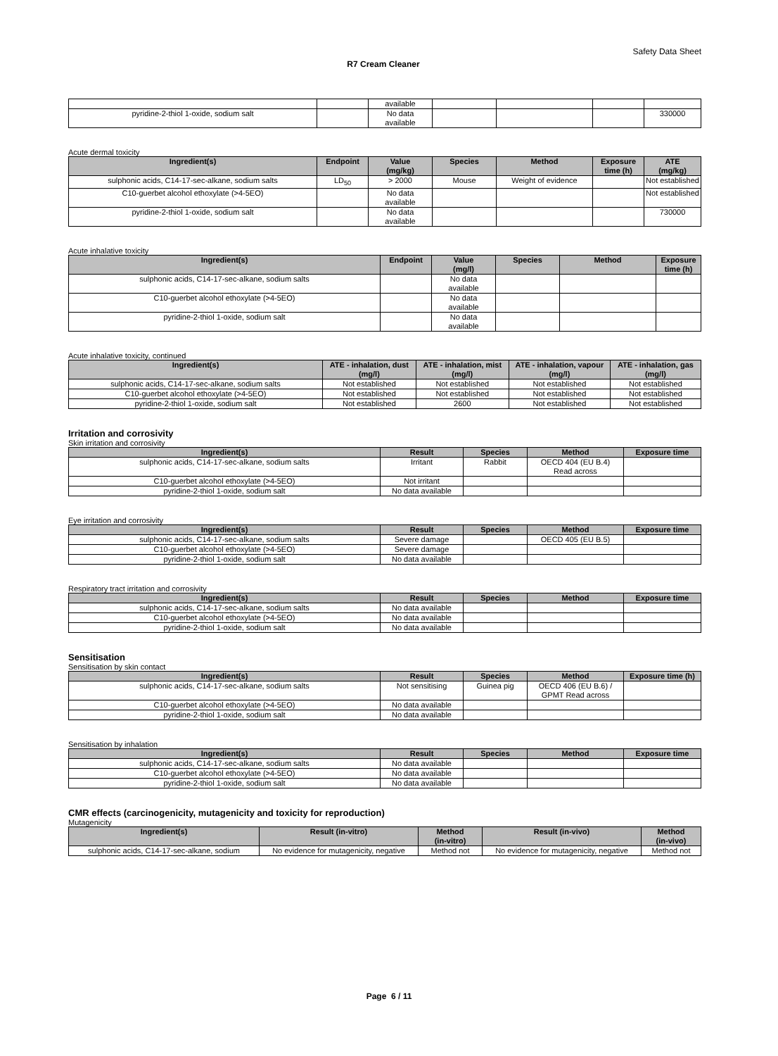Safety Data Sheet
R7 Cream Cleaner
| | | available | | | | |
| pyridine-2-thiol 1-oxide, sodium salt | | No data available | | | | 330000 |
Acute dermal toxicity
| Ingredient(s) | Endpoint | Value (mg/kg) | Species | Method | Exposure time (h) | ATE (mg/kg) |
| --- | --- | --- | --- | --- | --- | --- |
| sulphonic acids, C14-17-sec-alkane, sodium salts | LD<sub>50</sub> | > 2000 | Mouse | Weight of evidence | | Not established |
| C10-guerbet alcohol ethoxylate (>4-5EO) | | No data available | | | | Not established |
| pyridine-2-thiol 1-oxide, sodium salt | | No data available | | | | 730000 |
Acute inhalative toxicity
| Ingredient(s) | Endpoint | Value (mg/l) | Species | Method | Exposure time (h) |
| --- | --- | --- | --- | --- | --- |
| sulphonic acids, C14-17-sec-alkane, sodium salts | | No data available | | | |
| C10-guerbet alcohol ethoxylate (>4-5EO) | | No data available | | | |
| pyridine-2-thiol 1-oxide, sodium salt | | No data available | | | |
Acute inhalative toxicity, continued
| Ingredient(s) | ATE - inhalation, dust (mg/l) | ATE - inhalation, mist (mg/l) | ATE - inhalation, vapour (mg/l) | ATE - inhalation, gas (mg/l) |
| --- | --- | --- | --- | --- |
| sulphonic acids, C14-17-sec-alkane, sodium salts | Not established | Not established | Not established | Not established |
| C10-guerbet alcohol ethoxylate (>4-5EO) | Not established | Not established | Not established | Not established |
| pyridine-2-thiol 1-oxide, sodium salt | Not established | 2600 | Not established | Not established |
Irritation and corrosivity
Skin irritation and corrosivity
| Ingredient(s) | Result | Species | Method | Exposure time |
| --- | --- | --- | --- | --- |
| sulphonic acids, C14-17-sec-alkane, sodium salts | Irritant | Rabbit | OECD 404 (EU B.4) Read across | |
| C10-guerbet alcohol ethoxylate (>4-5EO) | Not irritant | | | |
| pyridine-2-thiol 1-oxide, sodium salt | No data available | | | |
Eye irritation and corrosivity
| Ingredient(s) | Result | Species | Method | Exposure time |
| --- | --- | --- | --- | --- |
| sulphonic acids, C14-17-sec-alkane, sodium salts | Severe damage | | OECD 405 (EU B.5) | |
| C10-guerbet alcohol ethoxylate (>4-5EO) | Severe damage | | | |
| pyridine-2-thiol 1-oxide, sodium salt | No data available | | | |
Respiratory tract irritation and corrosivity
| Ingredient(s) | Result | Species | Method | Exposure time |
| --- | --- | --- | --- | --- |
| sulphonic acids, C14-17-sec-alkane, sodium salts | No data available | | | |
| C10-guerbet alcohol ethoxylate (>4-5EO) | No data available | | | |
| pyridine-2-thiol 1-oxide, sodium salt | No data available | | | |
Sensitisation
Sensitisation by skin contact
| Ingredient(s) | Result | Species | Method | Exposure time (h) |
| --- | --- | --- | --- | --- |
| sulphonic acids, C14-17-sec-alkane, sodium salts | Not sensitising | Guinea pig | OECD 406 (EU B.6) / GPMT Read across | |
| C10-guerbet alcohol ethoxylate (>4-5EO) | No data available | | | |
| pyridine-2-thiol 1-oxide, sodium salt | No data available | | | |
Sensitisation by inhalation
| Ingredient(s) | Result | Species | Method | Exposure time |
| --- | --- | --- | --- | --- |
| sulphonic acids, C14-17-sec-alkane, sodium salts | No data available | | | |
| C10-guerbet alcohol ethoxylate (>4-5EO) | No data available | | | |
| pyridine-2-thiol 1-oxide, sodium salt | No data available | | | |
CMR effects (carcinogenicity, mutagenicity and toxicity for reproduction)
Mutagenicity
| Ingredient(s) | Result (in-vitro) | Method (in-vitro) | Result (in-vivo) | Method (in-vivo) |
| --- | --- | --- | --- | --- |
| sulphonic acids, C14-17-sec-alkane, sodium | No evidence for mutagenicity, negative | Method not | No evidence for mutagenicity, negative | Method not |
Page 6 / 11